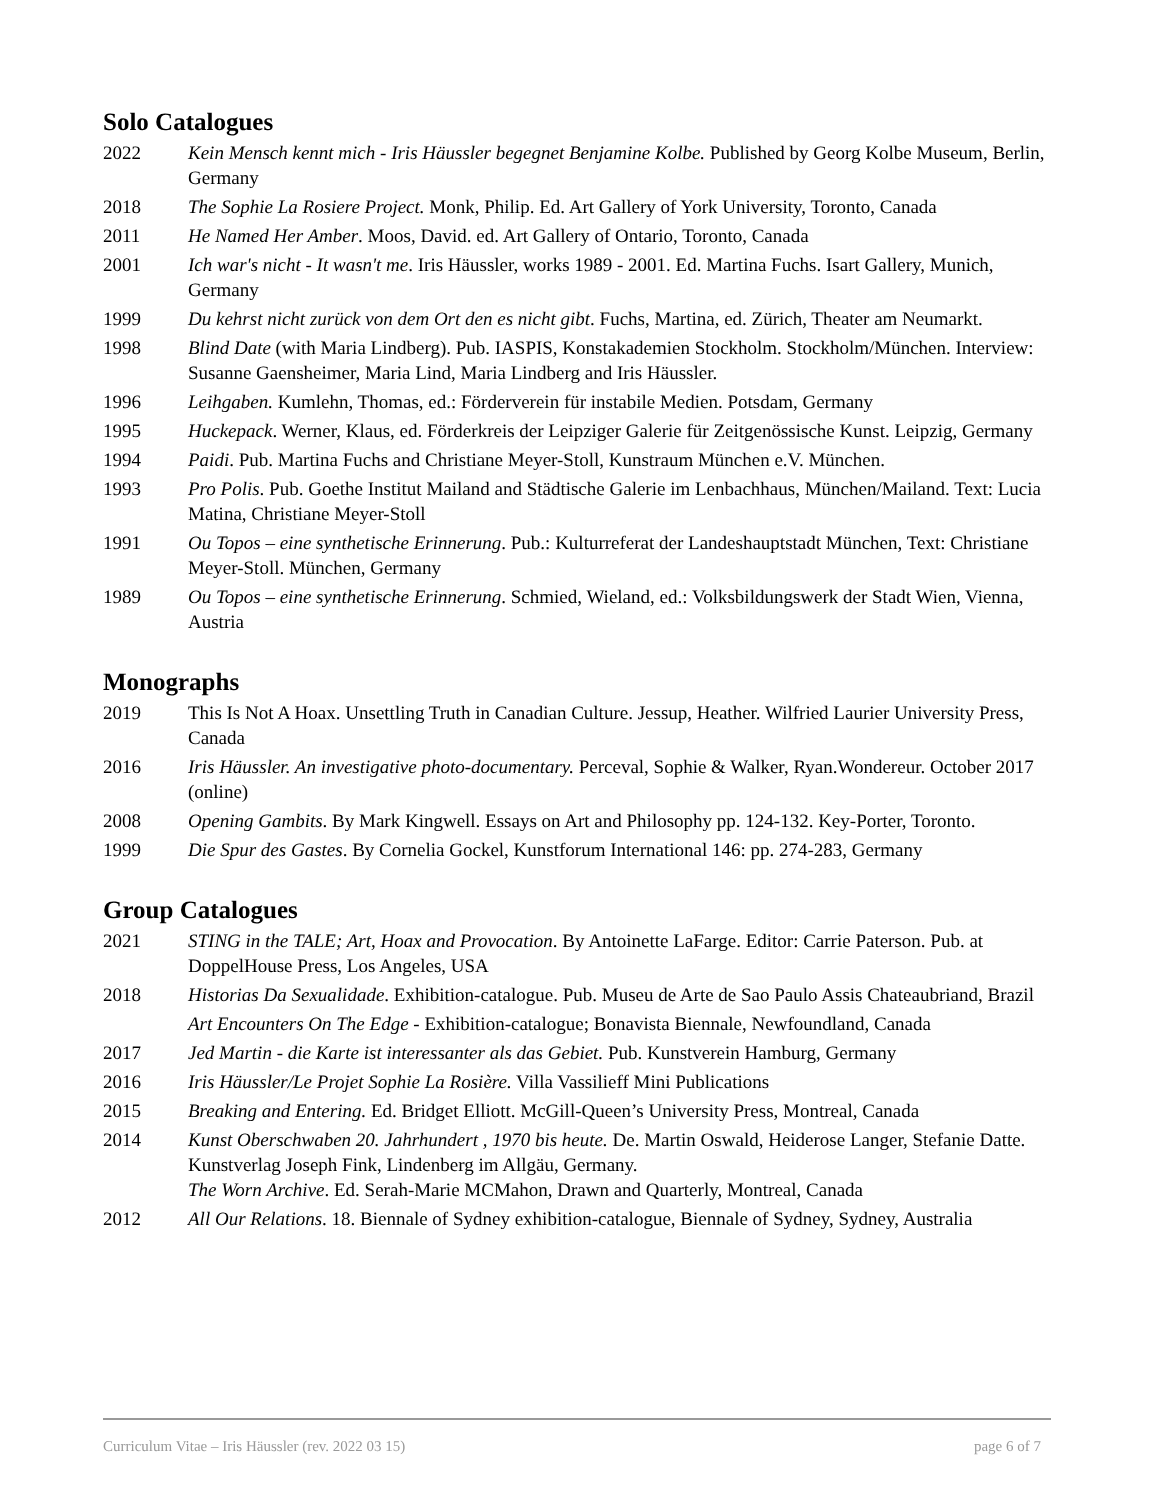Solo Catalogues
2022 Kein Mensch kennt mich - Iris Häussler begegnet Benjamine Kolbe. Published by Georg Kolbe Museum, Berlin, Germany
2018 The Sophie La Rosiere Project. Monk, Philip. Ed. Art Gallery of York University, Toronto, Canada
2011 He Named Her Amber. Moos, David. ed. Art Gallery of Ontario, Toronto, Canada
2001 Ich war's nicht - It wasn't me. Iris Häussler, works 1989 - 2001. Ed. Martina Fuchs. Isart Gallery, Munich, Germany
1999 Du kehrst nicht zurück von dem Ort den es nicht gibt. Fuchs, Martina, ed. Zürich, Theater am Neumarkt.
1998 Blind Date (with Maria Lindberg). Pub. IASPIS, Konstakademien Stockholm. Stockholm/München. Interview: Susanne Gaensheimer, Maria Lind, Maria Lindberg and Iris Häussler.
1996 Leihgaben. Kumlehn, Thomas, ed.: Förderverein für instabile Medien. Potsdam, Germany
1995 Huckepack. Werner, Klaus, ed. Förderkreis der Leipziger Galerie für Zeitgenössische Kunst. Leipzig, Germany
1994 Paidi. Pub. Martina Fuchs and Christiane Meyer-Stoll, Kunstraum München e.V. München.
1993 Pro Polis. Pub. Goethe Institut Mailand and Städtische Galerie im Lenbachhaus, München/Mailand. Text: Lucia Matina, Christiane Meyer-Stoll
1991 Ou Topos – eine synthetische Erinnerung. Pub.: Kulturreferat der Landeshauptstadt München, Text: Christiane Meyer-Stoll. München, Germany
1989 Ou Topos – eine synthetische Erinnerung. Schmied, Wieland, ed.: Volksbildungswerk der Stadt Wien, Vienna, Austria
Monographs
2019 This Is Not A Hoax. Unsettling Truth in Canadian Culture. Jessup, Heather. Wilfried Laurier University Press, Canada
2016 Iris Häussler. An investigative photo-documentary. Perceval, Sophie & Walker, Ryan.Wondereur. October 2017 (online)
2008 Opening Gambits. By Mark Kingwell. Essays on Art and Philosophy pp. 124-132. Key-Porter, Toronto.
1999 Die Spur des Gastes. By Cornelia Gockel, Kunstforum International 146: pp. 274-283, Germany
Group Catalogues
2021 STING in the TALE; Art, Hoax and Provocation. By Antoinette LaFarge. Editor: Carrie Paterson. Pub. at DoppelHouse Press, Los Angeles, USA
2018 Historias Da Sexualidade. Exhibition-catalogue. Pub. Museu de Arte de Sao Paulo Assis Chateaubriand, Brazil
Art Encounters On The Edge - Exhibition-catalogue; Bonavista Biennale, Newfoundland, Canada
2017 Jed Martin - die Karte ist interessanter als das Gebiet. Pub. Kunstverein Hamburg, Germany
2016 Iris Häussler/Le Projet Sophie La Rosière. Villa Vassilieff Mini Publications
2015 Breaking and Entering. Ed. Bridget Elliott. McGill-Queen’s University Press, Montreal, Canada
2014 Kunst Oberschwaben 20. Jahrhundert , 1970 bis heute. De. Martin Oswald, Heiderose Langer, Stefanie Datte. Kunstverlag Joseph Fink, Lindenberg im Allgäu, Germany.
The Worn Archive. Ed. Serah-Marie MCMahon, Drawn and Quarterly, Montreal, Canada
2012 All Our Relations. 18. Biennale of Sydney exhibition-catalogue, Biennale of Sydney, Sydney, Australia
Curriculum Vitae – Iris Häussler (rev. 2022 03 15) page 6 of 7